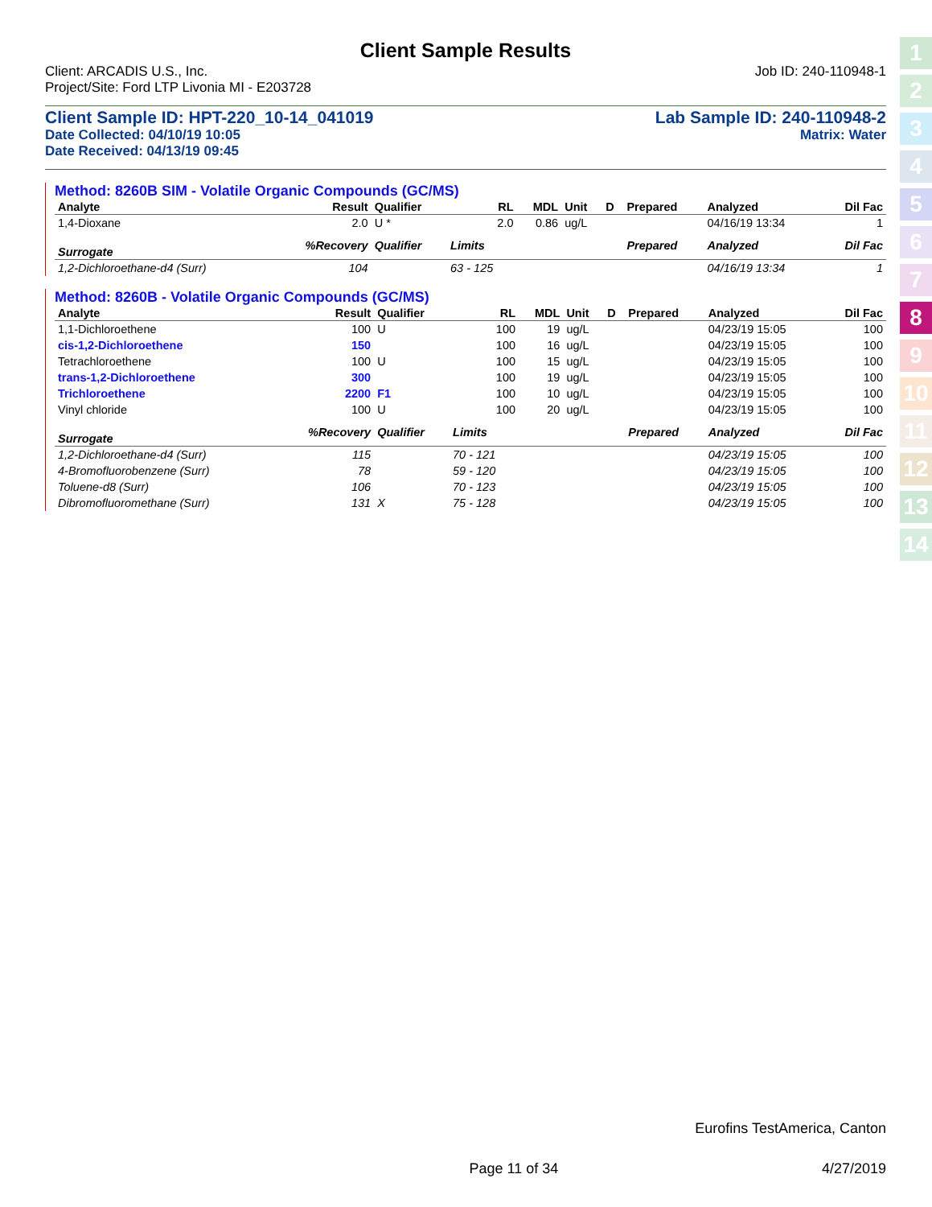Client Sample Results
Client: ARCADIS U.S., Inc. Job ID: 240-110948-1
Project/Site: Ford LTP Livonia MI - E203728
Client Sample ID: HPT-220_10-14_041019 Lab Sample ID: 240-110948-2
Date Collected: 04/10/19 10:05 Matrix: Water
Date Received: 04/13/19 09:45
Method: 8260B SIM - Volatile Organic Compounds (GC/MS)
| Analyte | Result | Qualifier | RL | MDL | Unit | D | Prepared | Analyzed | Dil Fac |
| --- | --- | --- | --- | --- | --- | --- | --- | --- | --- |
| 1,4-Dioxane | 2.0 | U * | 2.0 | 0.86 | ug/L | | | 04/16/19 13:34 | 1 |
| Surrogate | %Recovery | Qualifier | Limits | | | | Prepared | Analyzed | Dil Fac |
| 1,2-Dichloroethane-d4 (Surr) | 104 | | 63 - 125 | | | | | 04/16/19 13:34 | 1 |
Method: 8260B - Volatile Organic Compounds (GC/MS)
| Analyte | Result | Qualifier | RL | MDL | Unit | D | Prepared | Analyzed | Dil Fac |
| --- | --- | --- | --- | --- | --- | --- | --- | --- | --- |
| 1,1-Dichloroethene | 100 | U | 100 | 19 | ug/L | | | 04/23/19 15:05 | 100 |
| cis-1,2-Dichloroethene | 150 | | 100 | 16 | ug/L | | | 04/23/19 15:05 | 100 |
| Tetrachloroethene | 100 | U | 100 | 15 | ug/L | | | 04/23/19 15:05 | 100 |
| trans-1,2-Dichloroethene | 300 | | 100 | 19 | ug/L | | | 04/23/19 15:05 | 100 |
| Trichloroethene | 2200 | F1 | 100 | 10 | ug/L | | | 04/23/19 15:05 | 100 |
| Vinyl chloride | 100 | U | 100 | 20 | ug/L | | | 04/23/19 15:05 | 100 |
| Surrogate | %Recovery | Qualifier | Limits | | | | Prepared | Analyzed | Dil Fac |
| 1,2-Dichloroethane-d4 (Surr) | 115 | | 70 - 121 | | | | | 04/23/19 15:05 | 100 |
| 4-Bromofluorobenzene (Surr) | 78 | | 59 - 120 | | | | | 04/23/19 15:05 | 100 |
| Toluene-d8 (Surr) | 106 | | 70 - 123 | | | | | 04/23/19 15:05 | 100 |
| Dibromofluoromethane (Surr) | 131 | X | 75 - 128 | | | | | 04/23/19 15:05 | 100 |
1
2
3
4
5
6
7
8
9
10
11
12
13
14
Eurofins TestAmerica, Canton
Page 11 of 34 4/27/2019